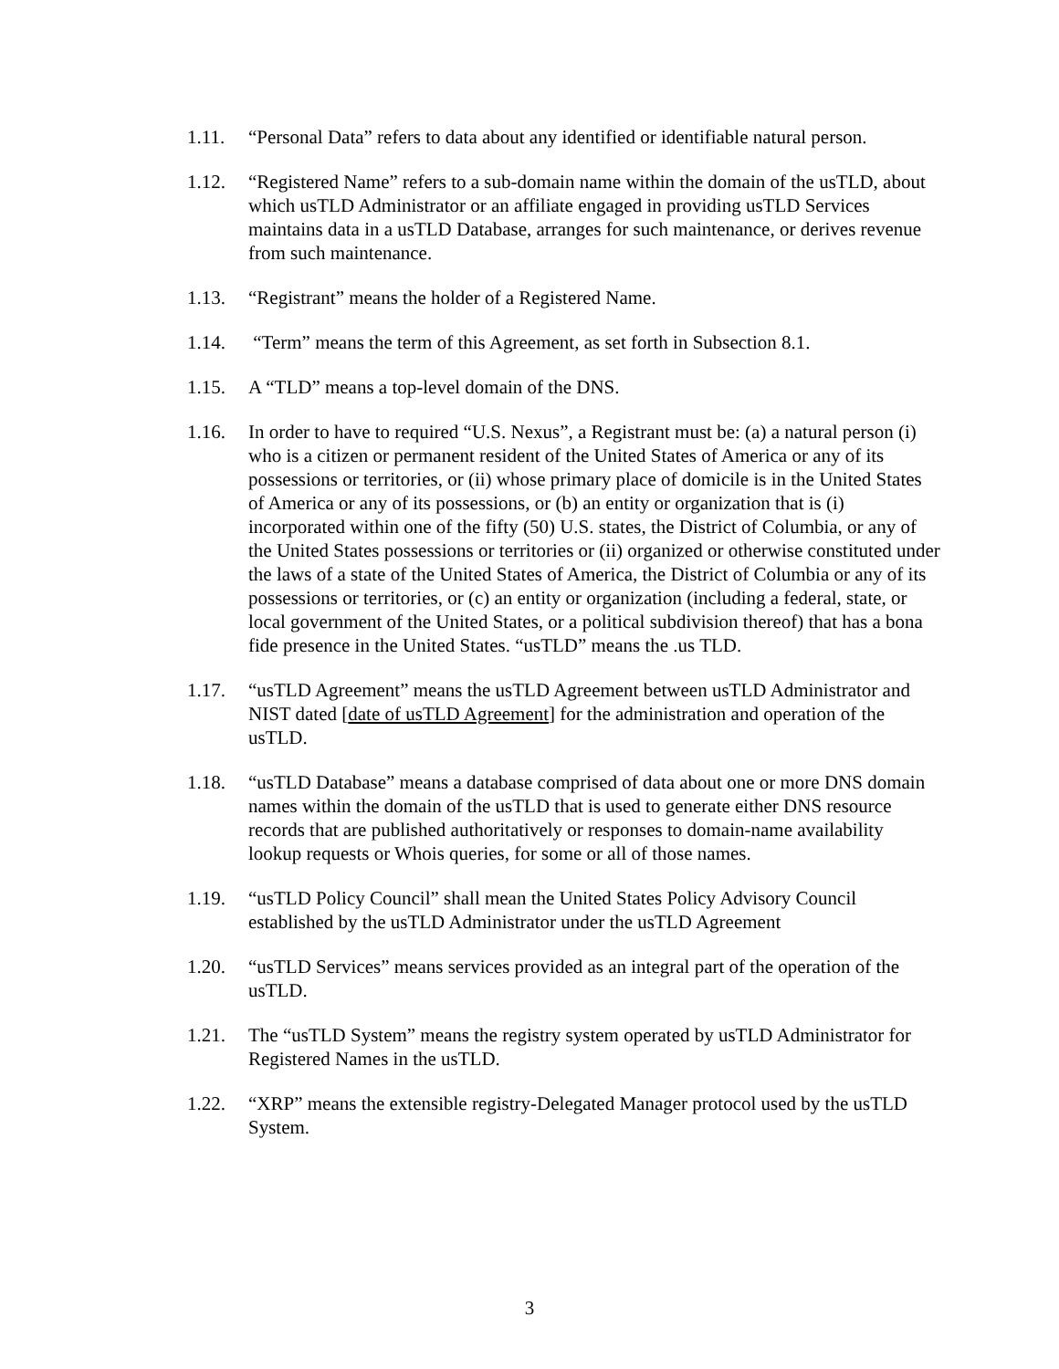1.11. “Personal Data” refers to data about any identified or identifiable natural person.
1.12. “Registered Name” refers to a sub-domain name within the domain of the usTLD, about which usTLD Administrator or an affiliate engaged in providing usTLD Services maintains data in a usTLD Database, arranges for such maintenance, or derives revenue from such maintenance.
1.13. “Registrant” means the holder of a Registered Name.
1.14. “Term” means the term of this Agreement, as set forth in Subsection 8.1.
1.15. A “TLD” means a top-level domain of the DNS.
1.16. In order to have to required “U.S. Nexus”, a Registrant must be: (a) a natural person (i) who is a citizen or permanent resident of the United States of America or any of its possessions or territories, or (ii) whose primary place of domicile is in the United States of America or any of its possessions, or (b) an entity or organization that is (i) incorporated within one of the fifty (50) U.S. states, the District of Columbia, or any of the United States possessions or territories or (ii) organized or otherwise constituted under the laws of a state of the United States of America, the District of Columbia or any of its possessions or territories, or (c) an entity or organization (including a federal, state, or local government of the United States, or a political subdivision thereof) that has a bona fide presence in the United States. “usTLD” means the .us TLD.
1.17. “usTLD Agreement” means the usTLD Agreement between usTLD Administrator and NIST dated [date of usTLD Agreement] for the administration and operation of the usTLD.
1.18. “usTLD Database” means a database comprised of data about one or more DNS domain names within the domain of the usTLD that is used to generate either DNS resource records that are published authoritatively or responses to domain-name availability lookup requests or Whois queries, for some or all of those names.
1.19. “usTLD Policy Council” shall mean the United States Policy Advisory Council established by the usTLD Administrator under the usTLD Agreement
1.20. “usTLD Services” means services provided as an integral part of the operation of the usTLD.
1.21. The “usTLD System” means the registry system operated by usTLD Administrator for Registered Names in the usTLD.
1.22. “XRP” means the extensible registry-Delegated Manager protocol used by the usTLD System.
3